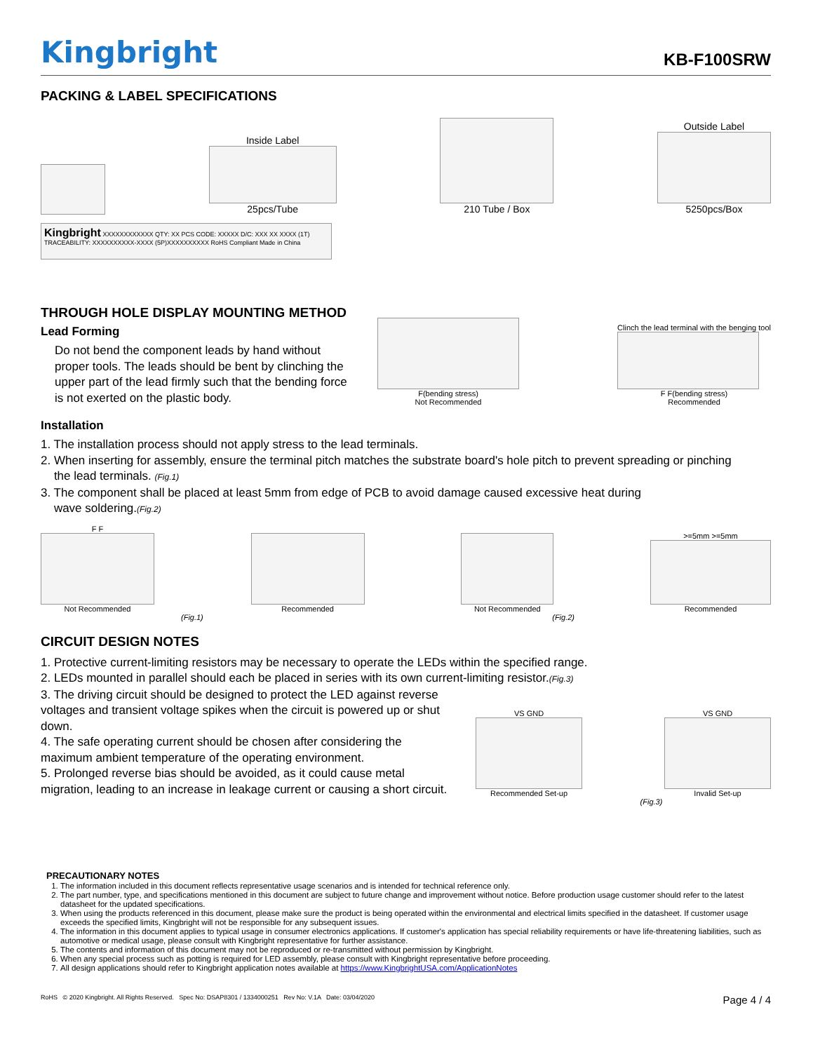Kingbright
KB-F100SRW
PACKING & LABEL SPECIFICATIONS
Inside Label
25pcs/Tube
210 Tube / Box
Outside Label
5250pcs/Box
Kingbright XXXXXXXXXXXX QTY: XX PCS CODE: XXXXX D/C: XXX XX XXXX (1T) TRACEABILITY: XXXXXXXXXX-XXXX (5P)XXXXXXXXXX RoHS Compliant Made in China
THROUGH HOLE DISPLAY MOUNTING METHOD
Lead Forming
Do not bend the component leads by hand without proper tools. The leads should be bent by clinching the upper part of the lead firmly such that the bending force is not exerted on the plastic body.
F(bending stress)
Not Recommended
Clinch the lead terminal with the benging tool
F F(bending stress)
Recommended
Installation
1. The installation process should not apply stress to the lead terminals.
2. When inserting for assembly, ensure the terminal pitch matches the substrate board's hole pitch to prevent spreading or pinching
the lead terminals. (Fig.1)
3. The component shall be placed at least 5mm from edge of PCB to avoid damage caused excessive heat during
wave soldering.(Fig.2)
F F
Not Recommended
Recommended
Not Recommended
>=5mm >=5mm
Recommended
(Fig.1) (Fig.2)
CIRCUIT DESIGN NOTES
1. Protective current-limiting resistors may be necessary to operate the LEDs within the specified range.
2. LEDs mounted in parallel should each be placed in series with its own current-limiting resistor.(Fig.3)
3. The driving circuit should be designed to protect the LED against reverse voltages and transient voltage spikes when the circuit is powered up or shut down.
4. The safe operating current should be chosen after considering the maximum ambient temperature of the operating environment.
5. Prolonged reverse bias should be avoided, as it could cause metal migration, leading to an increase in leakage current or causing a short circuit.
VS GND
Recommended Set-up
VS GND
Invalid Set-up
(Fig.3)
PRECAUTIONARY NOTES
1. The information included in this document reflects representative usage scenarios and is intended for technical reference only.
2. The part number, type, and specifications mentioned in this document are subject to future change and improvement without notice. Before production usage customer should refer to the latest datasheet for the updated specifications.
3. When using the products referenced in this document, please make sure the product is being operated within the environmental and electrical limits specified in the datasheet. If customer usage exceeds the specified limits, Kingbright will not be responsible for any subsequent issues.
4. The information in this document applies to typical usage in consumer electronics applications. If customer's application has special reliability requirements or have life-threatening liabilities, such as automotive or medical usage, please consult with Kingbright representative for further assistance.
5. The contents and information of this document may not be reproduced or re-transmitted without permission by Kingbright.
6. When any special process such as potting is required for LED assembly, please consult with Kingbright representative before proceeding.
7. All design applications should refer to Kingbright application notes available at https://www.KingbrightUSA.com/ApplicationNotes
RoHS © 2020 Kingbright. All Rights Reserved. Spec No: DSAP8301 / 1334000251 Rev No: V.1A Date: 03/04/2020 Page 4 / 4